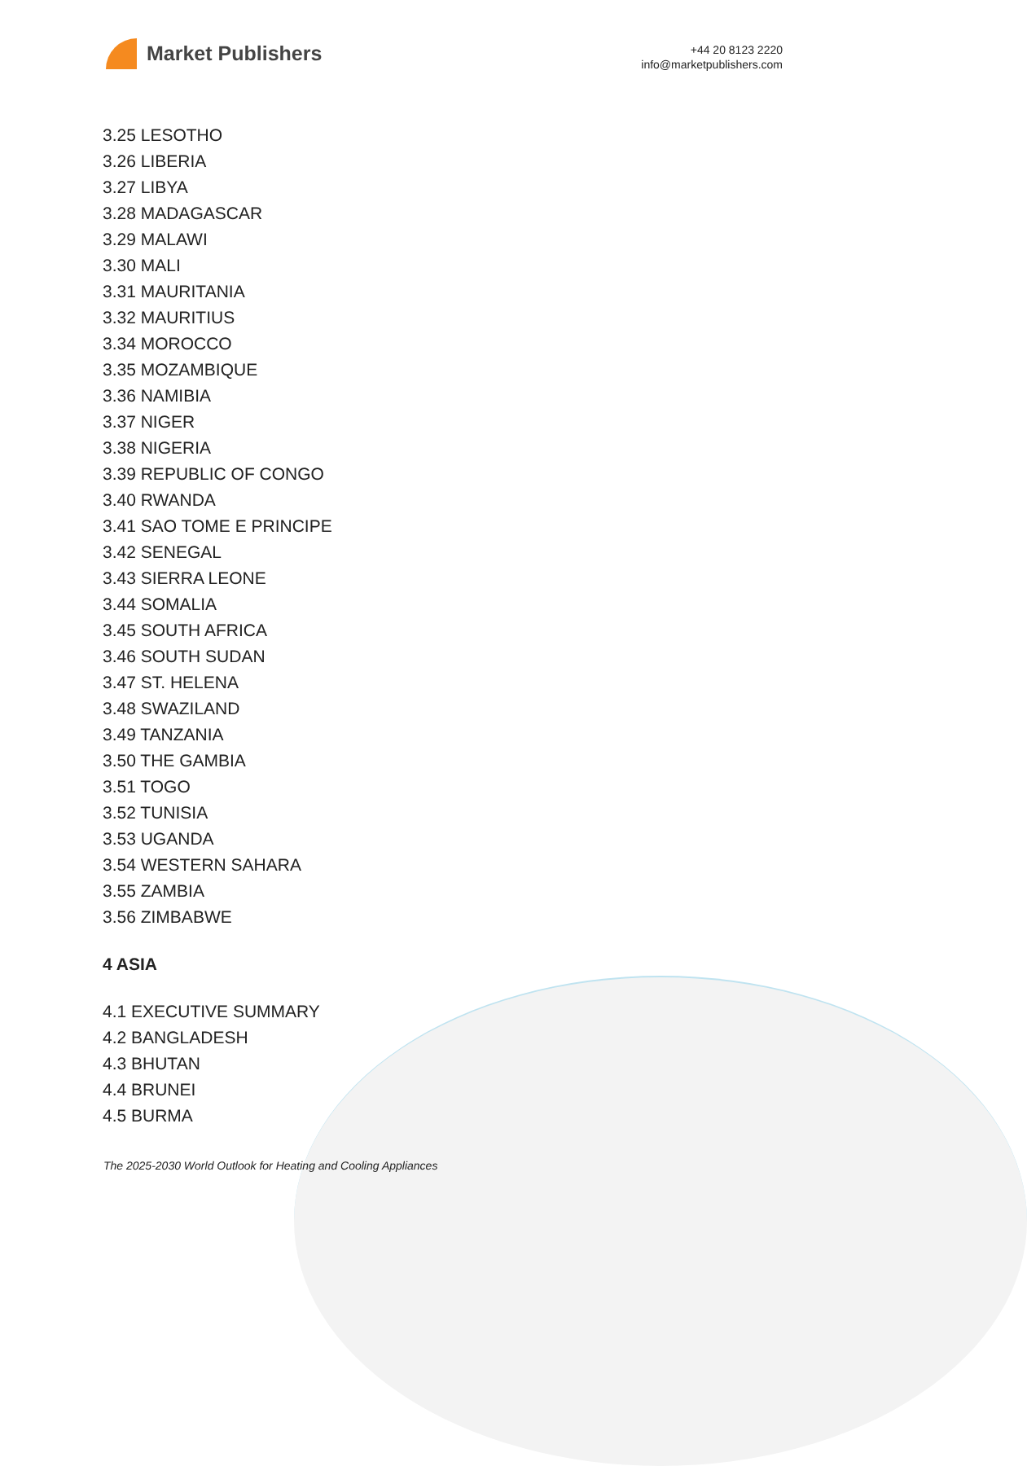Market Publishers
+44 20 8123 2220
info@marketpublishers.com
3.25 LESOTHO
3.26 LIBERIA
3.27 LIBYA
3.28 MADAGASCAR
3.29 MALAWI
3.30 MALI
3.31 MAURITANIA
3.32 MAURITIUS
3.34 MOROCCO
3.35 MOZAMBIQUE
3.36 NAMIBIA
3.37 NIGER
3.38 NIGERIA
3.39 REPUBLIC OF CONGO
3.40 RWANDA
3.41 SAO TOME E PRINCIPE
3.42 SENEGAL
3.43 SIERRA LEONE
3.44 SOMALIA
3.45 SOUTH AFRICA
3.46 SOUTH SUDAN
3.47 ST. HELENA
3.48 SWAZILAND
3.49 TANZANIA
3.50 THE GAMBIA
3.51 TOGO
3.52 TUNISIA
3.53 UGANDA
3.54 WESTERN SAHARA
3.55 ZAMBIA
3.56 ZIMBABWE
4 ASIA
4.1 EXECUTIVE SUMMARY
4.2 BANGLADESH
4.3 BHUTAN
4.4 BRUNEI
4.5 BURMA
The 2025-2030 World Outlook for Heating and Cooling Appliances